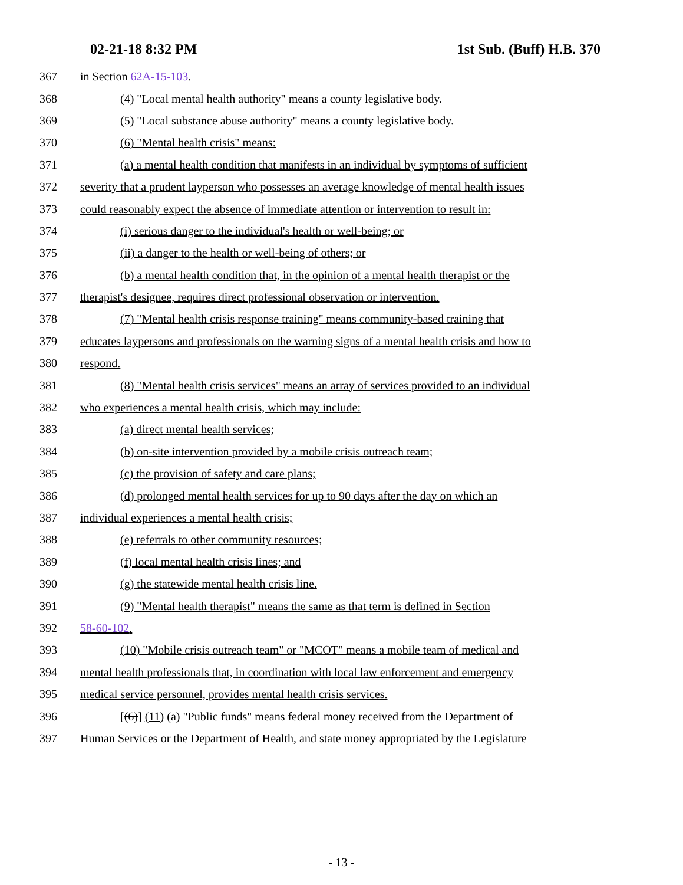02-21-18 8:32 PM 1st Sub. (Buff) H.B. 370
367 in Section 62A-15-103.
368 (4) "Local mental health authority" means a county legislative body.
369 (5) "Local substance abuse authority" means a county legislative body.
370 (6) "Mental health crisis" means:
371 (a) a mental health condition that manifests in an individual by symptoms of sufficient
372 severity that a prudent layperson who possesses an average knowledge of mental health issues
373 could reasonably expect the absence of immediate attention or intervention to result in:
374 (i) serious danger to the individual's health or well-being; or
375 (ii) a danger to the health or well-being of others; or
376 (b) a mental health condition that, in the opinion of a mental health therapist or the
377 therapist's designee, requires direct professional observation or intervention.
378 (7) "Mental health crisis response training" means community-based training that
379 educates laypersons and professionals on the warning signs of a mental health crisis and how to
380 respond.
381 (8) "Mental health crisis services" means an array of services provided to an individual
382 who experiences a mental health crisis, which may include:
383 (a) direct mental health services;
384 (b) on-site intervention provided by a mobile crisis outreach team;
385 (c) the provision of safety and care plans;
386 (d) prolonged mental health services for up to 90 days after the day on which an
387 individual experiences a mental health crisis;
388 (e) referrals to other community resources;
389 (f) local mental health crisis lines; and
390 (g) the statewide mental health crisis line.
391 (9) "Mental health therapist" means the same as that term is defined in Section
392 58-60-102.
393 (10) "Mobile crisis outreach team" or "MCOT" means a mobile team of medical and
394 mental health professionals that, in coordination with local law enforcement and emergency
395 medical service personnel, provides mental health crisis services.
396 [(6)] (11) (a) "Public funds" means federal money received from the Department of
397 Human Services or the Department of Health, and state money appropriated by the Legislature
- 13 -